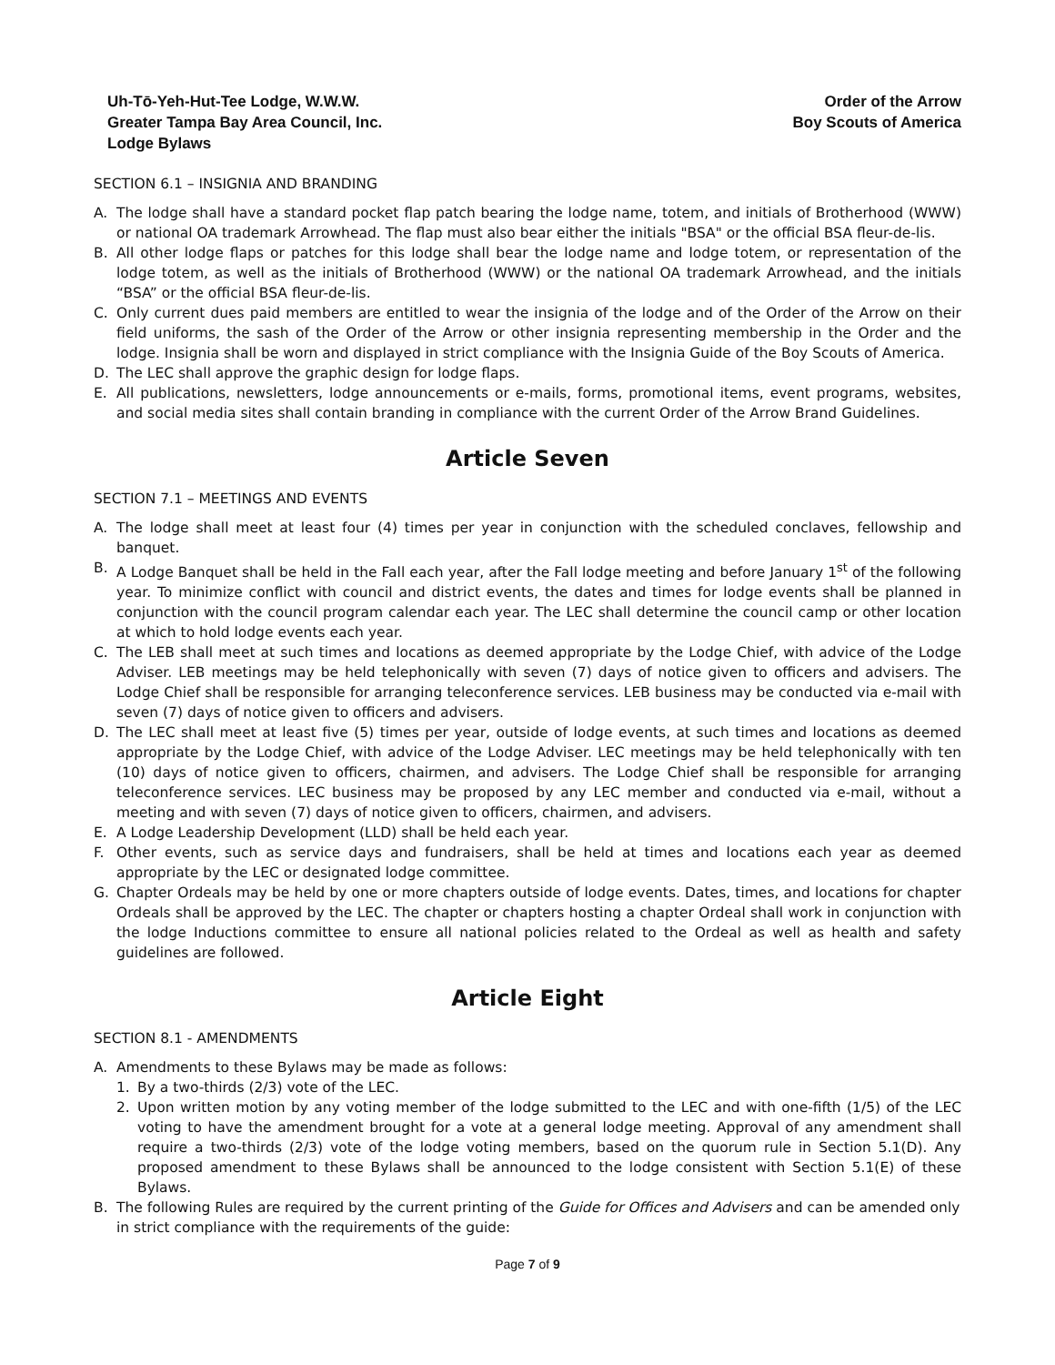Uh-Tō-Yeh-Hut-Tee Lodge, W.W.W.
Greater Tampa Bay Area Council, Inc.
Lodge Bylaws
Order of the Arrow
Boy Scouts of America
SECTION 6.1 – INSIGNIA AND BRANDING
A. The lodge shall have a standard pocket flap patch bearing the lodge name, totem, and initials of Brotherhood (WWW) or national OA trademark Arrowhead. The flap must also bear either the initials "BSA" or the official BSA fleur-de-lis.
B. All other lodge flaps or patches for this lodge shall bear the lodge name and lodge totem, or representation of the lodge totem, as well as the initials of Brotherhood (WWW) or the national OA trademark Arrowhead, and the initials “BSA” or the official BSA fleur-de-lis.
C. Only current dues paid members are entitled to wear the insignia of the lodge and of the Order of the Arrow on their field uniforms, the sash of the Order of the Arrow or other insignia representing membership in the Order and the lodge. Insignia shall be worn and displayed in strict compliance with the Insignia Guide of the Boy Scouts of America.
D. The LEC shall approve the graphic design for lodge flaps.
E. All publications, newsletters, lodge announcements or e-mails, forms, promotional items, event programs, websites, and social media sites shall contain branding in compliance with the current Order of the Arrow Brand Guidelines.
Article Seven
SECTION 7.1 – MEETINGS AND EVENTS
A. The lodge shall meet at least four (4) times per year in conjunction with the scheduled conclaves, fellowship and banquet.
B. A Lodge Banquet shall be held in the Fall each year, after the Fall lodge meeting and before January 1<sup>st</sup> of the following year. To minimize conflict with council and district events, the dates and times for lodge events shall be planned in conjunction with the council program calendar each year. The LEC shall determine the council camp or other location at which to hold lodge events each year.
C. The LEB shall meet at such times and locations as deemed appropriate by the Lodge Chief, with advice of the Lodge Adviser. LEB meetings may be held telephonically with seven (7) days of notice given to officers and advisers. The Lodge Chief shall be responsible for arranging teleconference services. LEB business may be conducted via e-mail with seven (7) days of notice given to officers and advisers.
D. The LEC shall meet at least five (5) times per year, outside of lodge events, at such times and locations as deemed appropriate by the Lodge Chief, with advice of the Lodge Adviser. LEC meetings may be held telephonically with ten (10) days of notice given to officers, chairmen, and advisers. The Lodge Chief shall be responsible for arranging teleconference services. LEC business may be proposed by any LEC member and conducted via e-mail, without a meeting and with seven (7) days of notice given to officers, chairmen, and advisers.
E. A Lodge Leadership Development (LLD) shall be held each year.
F. Other events, such as service days and fundraisers, shall be held at times and locations each year as deemed appropriate by the LEC or designated lodge committee.
G. Chapter Ordeals may be held by one or more chapters outside of lodge events. Dates, times, and locations for chapter Ordeals shall be approved by the LEC. The chapter or chapters hosting a chapter Ordeal shall work in conjunction with the lodge Inductions committee to ensure all national policies related to the Ordeal as well as health and safety guidelines are followed.
Article Eight
SECTION 8.1 - AMENDMENTS
A. Amendments to these Bylaws may be made as follows:
1. By a two-thirds (2/3) vote of the LEC.
2. Upon written motion by any voting member of the lodge submitted to the LEC and with one-fifth (1/5) of the LEC voting to have the amendment brought for a vote at a general lodge meeting. Approval of any amendment shall require a two-thirds (2/3) vote of the lodge voting members, based on the quorum rule in Section 5.1(D). Any proposed amendment to these Bylaws shall be announced to the lodge consistent with Section 5.1(E) of these Bylaws.
B. The following Rules are required by the current printing of the Guide for Offices and Advisers and can be amended only in strict compliance with the requirements of the guide:
Page 7 of 9